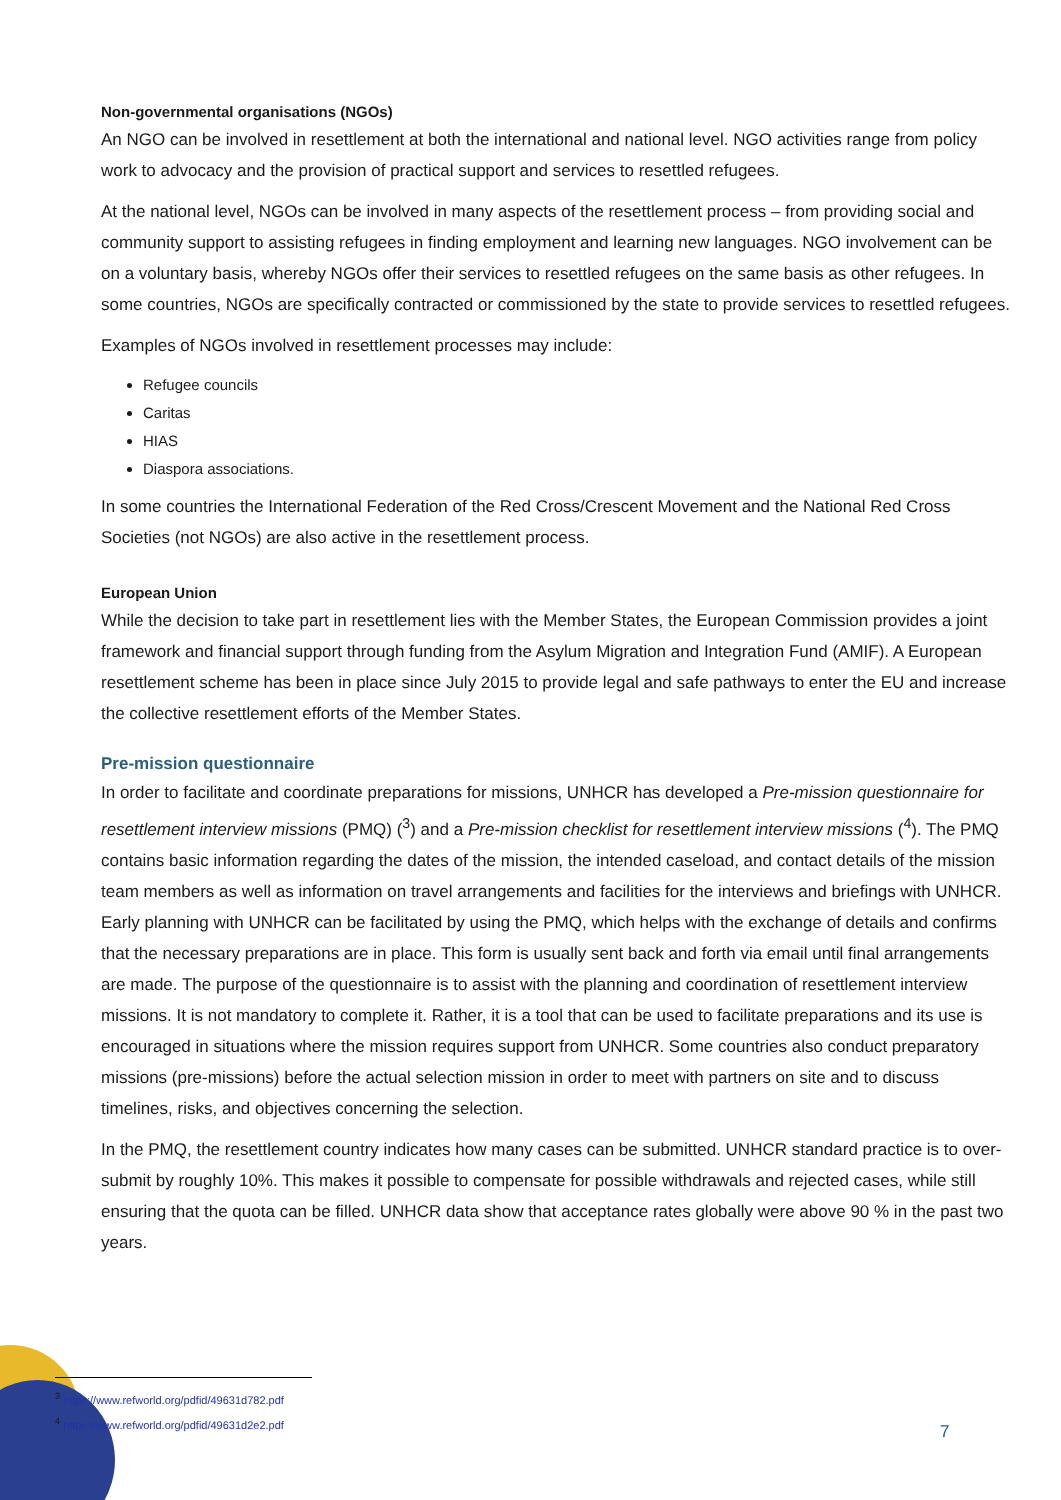Non-governmental organisations (NGOs)
An NGO can be involved in resettlement at both the international and national level. NGO activities range from policy work to advocacy and the provision of practical support and services to resettled refugees.
At the national level, NGOs can be involved in many aspects of the resettlement process – from providing social and community support to assisting refugees in finding employment and learning new languages. NGO involvement can be on a voluntary basis, whereby NGOs offer their services to resettled refugees on the same basis as other refugees. In some countries, NGOs are specifically contracted or commissioned by the state to provide services to resettled refugees.
Examples of NGOs involved in resettlement processes may include:
Refugee councils
Caritas
HIAS
Diaspora associations.
In some countries the International Federation of the Red Cross/Crescent Movement and the National Red Cross Societies (not NGOs) are also active in the resettlement process.
European Union
While the decision to take part in resettlement lies with the Member States, the European Commission provides a joint framework and financial support through funding from the Asylum Migration and Integration Fund (AMIF). A European resettlement scheme has been in place since July 2015 to provide legal and safe pathways to enter the EU and increase the collective resettlement efforts of the Member States.
Pre-mission questionnaire
In order to facilitate and coordinate preparations for missions, UNHCR has developed a Pre-mission questionnaire for resettlement interview missions (PMQ) (<sup>3</sup>) and a Pre-mission checklist for resettlement interview missions (<sup>4</sup>). The PMQ contains basic information regarding the dates of the mission, the intended caseload, and contact details of the mission team members as well as information on travel arrangements and facilities for the interviews and briefings with UNHCR. Early planning with UNHCR can be facilitated by using the PMQ, which helps with the exchange of details and confirms that the necessary preparations are in place. This form is usually sent back and forth via email until final arrangements are made. The purpose of the questionnaire is to assist with the planning and coordination of resettlement interview missions. It is not mandatory to complete it. Rather, it is a tool that can be used to facilitate preparations and its use is encouraged in situations where the mission requires support from UNHCR. Some countries also conduct preparatory missions (pre-missions) before the actual selection mission in order to meet with partners on site and to discuss timelines, risks, and objectives concerning the selection.
In the PMQ, the resettlement country indicates how many cases can be submitted. UNHCR standard practice is to over-submit by roughly 10%. This makes it possible to compensate for possible withdrawals and rejected cases, while still ensuring that the quota can be filled. UNHCR data show that acceptance rates globally were above 90 % in the past two years.
<sup>3</sup> https://www.refworld.org/pdfid/49631d782.pdf
<sup>4</sup> https://www.refworld.org/pdfid/49631d2e2.pdf
7